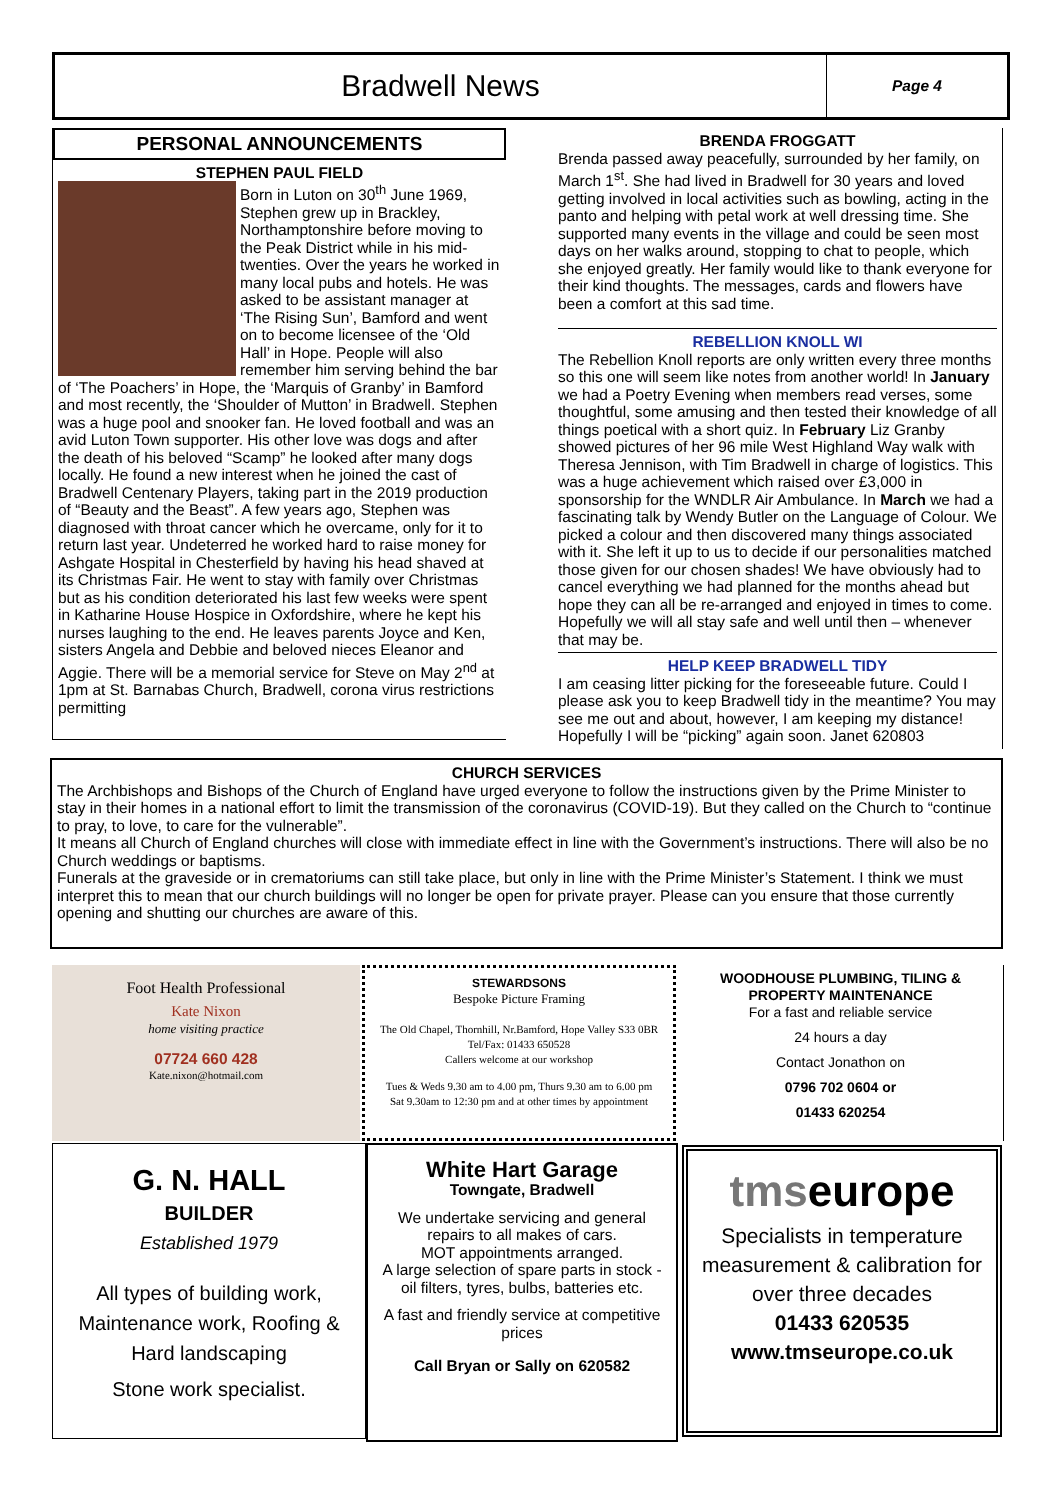Bradwell News
Page 4
PERSONAL ANNOUNCEMENTS
STEPHEN PAUL FIELD
Born in Luton on 30<sup>th</sup> June 1969, Stephen grew up in Brackley, Northamptonshire before moving to the Peak District while in his mid-twenties. Over the years he worked in many local pubs and hotels. He was asked to be assistant manager at ‘The Rising Sun’, Bamford and went on to become licensee of the ‘Old Hall’ in Hope. People will also remember him serving behind the bar of ‘The Poachers’ in Hope, the ‘Marquis of Granby’ in Bamford and most recently, the ‘Shoulder of Mutton’ in Bradwell. Stephen was a huge pool and snooker fan. He loved football and was an avid Luton Town supporter. His other love was dogs and after the death of his beloved “Scamp” he looked after many dogs locally. He found a new interest when he joined the cast of Bradwell Centenary Players, taking part in the 2019 production of “Beauty and the Beast”. A few years ago, Stephen was diagnosed with throat cancer which he overcame, only for it to return last year. Undeterred he worked hard to raise money for Ashgate Hospital in Chesterfield by having his head shaved at its Christmas Fair. He went to stay with family over Christmas but as his condition deteriorated his last few weeks were spent in Katharine House Hospice in Oxfordshire, where he kept his nurses laughing to the end. He leaves parents Joyce and Ken, sisters Angela and Debbie and beloved nieces Eleanor and Aggie. There will be a memorial service for Steve on May 2<sup>nd</sup> at 1pm at St. Barnabas Church, Bradwell, corona virus restrictions permitting
BRENDA FROGGATT
Brenda passed away peacefully, surrounded by her family, on March 1<sup>st</sup>. She had lived in Bradwell for 30 years and loved getting involved in local activities such as bowling, acting in the panto and helping with petal work at well dressing time. She supported many events in the village and could be seen most days on her walks around, stopping to chat to people, which she enjoyed greatly. Her family would like to thank everyone for their kind thoughts. The messages, cards and flowers have been a comfort at this sad time.
REBELLION KNOLL WI
The Rebellion Knoll reports are only written every three months so this one will seem like notes from another world! In January we had a Poetry Evening when members read verses, some thoughtful, some amusing and then tested their knowledge of all things poetical with a short quiz. In February Liz Granby showed pictures of her 96 mile West Highland Way walk with Theresa Jennison, with Tim Bradwell in charge of logistics. This was a huge achievement which raised over £3,000 in sponsorship for the WNDLR Air Ambulance. In March we had a fascinating talk by Wendy Butler on the Language of Colour. We picked a colour and then discovered many things associated with it. She left it up to us to decide if our personalities matched those given for our chosen shades! We have obviously had to cancel everything we had planned for the months ahead but hope they can all be re-arranged and enjoyed in times to come. Hopefully we will all stay safe and well until then – whenever that may be.
HELP KEEP BRADWELL TIDY
I am ceasing litter picking for the foreseeable future. Could I please ask you to keep Bradwell tidy in the meantime? You may see me out and about, however, I am keeping my distance! Hopefully I will be “picking” again soon. Janet 620803
CHURCH SERVICES
The Archbishops and Bishops of the Church of England have urged everyone to follow the instructions given by the Prime Minister to stay in their homes in a national effort to limit the transmission of the coronavirus (COVID-19). But they called on the Church to “continue to pray, to love, to care for the vulnerable”.
It means all Church of England churches will close with immediate effect in line with the Government’s instructions. There will also be no Church weddings or baptisms.
Funerals at the graveside or in crematoriums can still take place, but only in line with the Prime Minister’s Statement. I think we must interpret this to mean that our church buildings will no longer be open for private prayer. Please can you ensure that those currently opening and shutting our churches are aware of this.
Foot Health Professional
Kate Nixon
home visiting practice
07724 660 428
Kate.nixon@hotmail.com
STEWARDSONS
Bespoke Picture Framing
The Old Chapel, Thornhill, Nr.Bamford, Hope Valley S33 0BR
Tel/Fax: 01433 650528
Callers welcome at our workshop
Tues & Weds 9.30 am to 4.00 pm, Thurs 9.30 am to 6.00 pm
Sat 9.30am to 12:30 pm and at other times by appointment
WOODHOUSE PLUMBING, TILING &
PROPERTY MAINTENANCE
For a fast and reliable service
24 hours a day
Contact Jonathon on
0796 702 0604 or
01433 620254
G. N. HALL
BUILDER
Established 1979
All types of building work,
Maintenance work, Roofing &
Hard landscaping
Stone work specialist.
White Hart Garage
Towngate, Bradwell
We undertake servicing and general repairs to all makes of cars.
MOT appointments arranged.
A large selection of spare parts in stock - oil filters, tyres, bulbs, batteries etc.
A fast and friendly service at competitive prices
Call Bryan or Sally on 620582
tmseurope
Specialists in temperature measurement & calibration for over three decades
01433 620535
www.tmseurope.co.uk